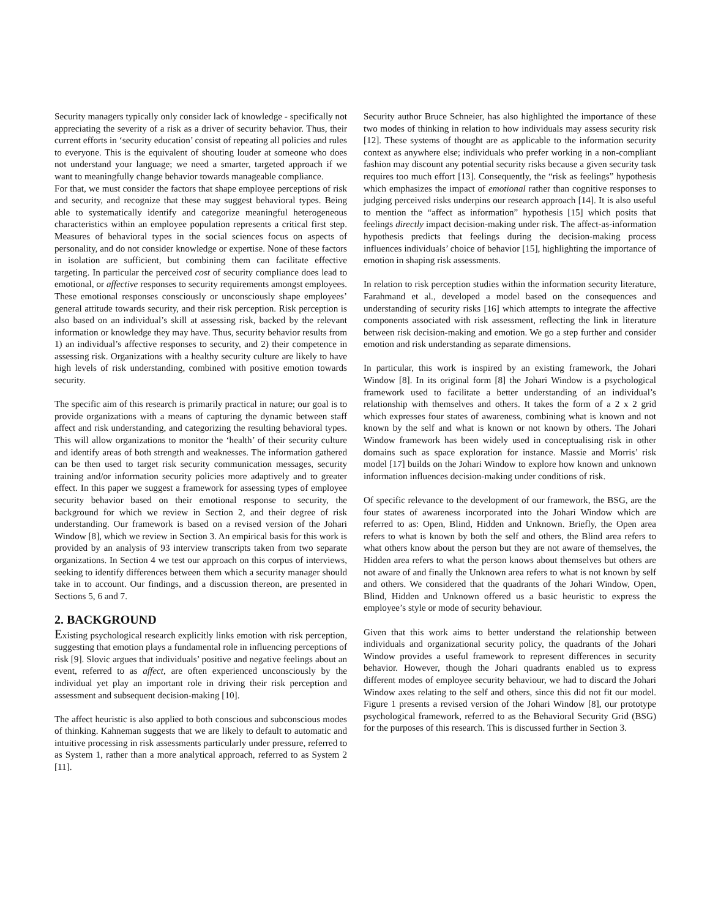Security managers typically only consider lack of knowledge - specifically not appreciating the severity of a risk as a driver of security behavior. Thus, their current efforts in ‘security education’ consist of repeating all policies and rules to everyone. This is the equivalent of shouting louder at someone who does not understand your language; we need a smarter, targeted approach if we want to meaningfully change behavior towards manageable compliance.
For that, we must consider the factors that shape employee perceptions of risk and security, and recognize that these may suggest behavioral types. Being able to systematically identify and categorize meaningful heterogeneous characteristics within an employee population represents a critical first step. Measures of behavioral types in the social sciences focus on aspects of personality, and do not consider knowledge or expertise. None of these factors in isolation are sufficient, but combining them can facilitate effective targeting. In particular the perceived cost of security compliance does lead to emotional, or affective responses to security requirements amongst employees. These emotional responses consciously or unconsciously shape employees’ general attitude towards security, and their risk perception. Risk perception is also based on an individual’s skill at assessing risk, backed by the relevant information or knowledge they may have. Thus, security behavior results from 1) an individual’s affective responses to security, and 2) their competence in assessing risk. Organizations with a healthy security culture are likely to have high levels of risk understanding, combined with positive emotion towards security.
The specific aim of this research is primarily practical in nature; our goal is to provide organizations with a means of capturing the dynamic between staff affect and risk understanding, and categorizing the resulting behavioral types. This will allow organizations to monitor the ‘health’ of their security culture and identify areas of both strength and weaknesses. The information gathered can be then used to target risk security communication messages, security training and/or information security policies more adaptively and to greater effect. In this paper we suggest a framework for assessing types of employee security behavior based on their emotional response to security, the background for which we review in Section 2, and their degree of risk understanding. Our framework is based on a revised version of the Johari Window [8], which we review in Section 3. An empirical basis for this work is provided by an analysis of 93 interview transcripts taken from two separate organizations. In Section 4 we test our approach on this corpus of interviews, seeking to identify differences between them which a security manager should take in to account. Our findings, and a discussion thereon, are presented in Sections 5, 6 and 7.
2. BACKGROUND
Existing psychological research explicitly links emotion with risk perception, suggesting that emotion plays a fundamental role in influencing perceptions of risk [9]. Slovic argues that individuals’ positive and negative feelings about an event, referred to as affect, are often experienced unconsciously by the individual yet play an important role in driving their risk perception and assessment and subsequent decision-making [10].
The affect heuristic is also applied to both conscious and subconscious modes of thinking. Kahneman suggests that we are likely to default to automatic and intuitive processing in risk assessments particularly under pressure, referred to as System 1, rather than a more analytical approach, referred to as System 2 [11].
Security author Bruce Schneier, has also highlighted the importance of these two modes of thinking in relation to how individuals may assess security risk [12]. These systems of thought are as applicable to the information security context as anywhere else; individuals who prefer working in a non-compliant fashion may discount any potential security risks because a given security task requires too much effort [13]. Consequently, the “risk as feelings” hypothesis which emphasizes the impact of emotional rather than cognitive responses to judging perceived risks underpins our research approach [14]. It is also useful to mention the “affect as information” hypothesis [15] which posits that feelings directly impact decision-making under risk. The affect-as-information hypothesis predicts that feelings during the decision-making process influences individuals’ choice of behavior [15], highlighting the importance of emotion in shaping risk assessments.
In relation to risk perception studies within the information security literature, Farahmand et al., developed a model based on the consequences and understanding of security risks [16] which attempts to integrate the affective components associated with risk assessment, reflecting the link in literature between risk decision-making and emotion. We go a step further and consider emotion and risk understanding as separate dimensions.
In particular, this work is inspired by an existing framework, the Johari Window [8]. In its original form [8] the Johari Window is a psychological framework used to facilitate a better understanding of an individual’s relationship with themselves and others. It takes the form of a 2 x 2 grid which expresses four states of awareness, combining what is known and not known by the self and what is known or not known by others. The Johari Window framework has been widely used in conceptualising risk in other domains such as space exploration for instance. Massie and Morris’ risk model [17] builds on the Johari Window to explore how known and unknown information influences decision-making under conditions of risk.
Of specific relevance to the development of our framework, the BSG, are the four states of awareness incorporated into the Johari Window which are referred to as: Open, Blind, Hidden and Unknown. Briefly, the Open area refers to what is known by both the self and others, the Blind area refers to what others know about the person but they are not aware of themselves, the Hidden area refers to what the person knows about themselves but others are not aware of and finally the Unknown area refers to what is not known by self and others. We considered that the quadrants of the Johari Window, Open, Blind, Hidden and Unknown offered us a basic heuristic to express the employee’s style or mode of security behaviour.
Given that this work aims to better understand the relationship between individuals and organizational security policy, the quadrants of the Johari Window provides a useful framework to represent differences in security behavior. However, though the Johari quadrants enabled us to express different modes of employee security behaviour, we had to discard the Johari Window axes relating to the self and others, since this did not fit our model. Figure 1 presents a revised version of the Johari Window [8], our prototype psychological framework, referred to as the Behavioral Security Grid (BSG) for the purposes of this research. This is discussed further in Section 3.